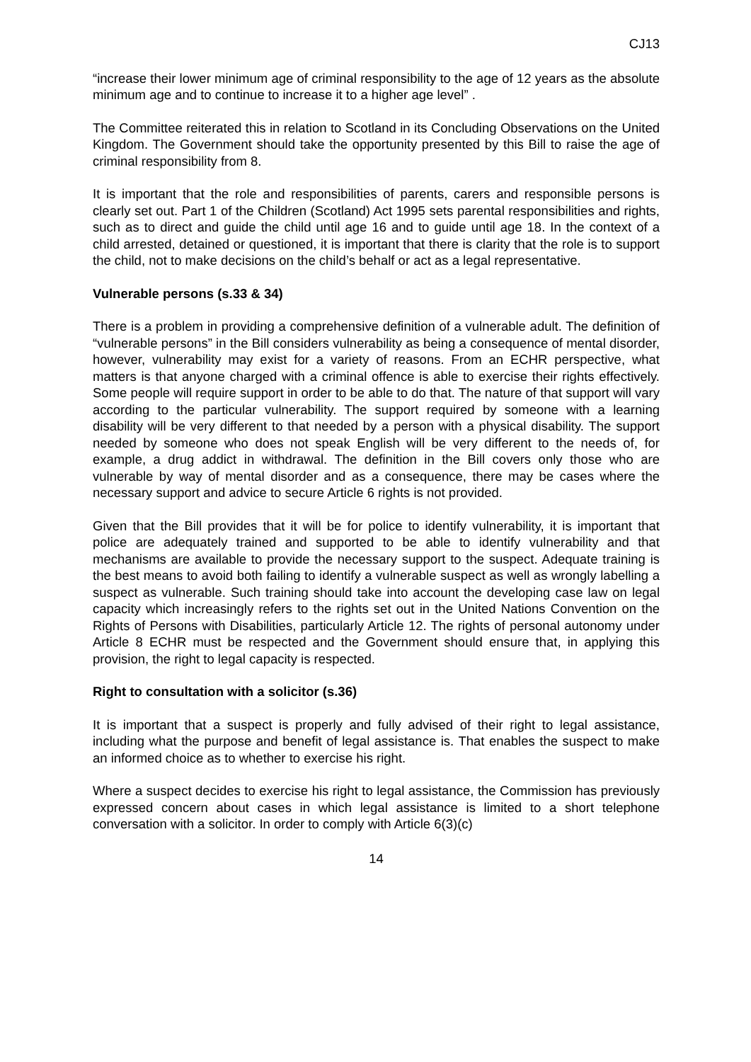CJ13
“increase their lower minimum age of criminal responsibility to the age of 12 years as the absolute minimum age and to continue to increase it to a higher age level” .
The Committee reiterated this in relation to Scotland in its Concluding Observations on the United Kingdom. The Government should take the opportunity presented by this Bill to raise the age of criminal responsibility from 8.
It is important that the role and responsibilities of parents, carers and responsible persons is clearly set out. Part 1 of the Children (Scotland) Act 1995 sets parental responsibilities and rights, such as to direct and guide the child until age 16 and to guide until age 18. In the context of a child arrested, detained or questioned, it is important that there is clarity that the role is to support the child, not to make decisions on the child’s behalf or act as a legal representative.
Vulnerable persons (s.33 & 34)
There is a problem in providing a comprehensive definition of a vulnerable adult. The definition of “vulnerable persons” in the Bill considers vulnerability as being a consequence of mental disorder, however, vulnerability may exist for a variety of reasons. From an ECHR perspective, what matters is that anyone charged with a criminal offence is able to exercise their rights effectively. Some people will require support in order to be able to do that. The nature of that support will vary according to the particular vulnerability. The support required by someone with a learning disability will be very different to that needed by a person with a physical disability. The support needed by someone who does not speak English will be very different to the needs of, for example, a drug addict in withdrawal. The definition in the Bill covers only those who are vulnerable by way of mental disorder and as a consequence, there may be cases where the necessary support and advice to secure Article 6 rights is not provided.
Given that the Bill provides that it will be for police to identify vulnerability, it is important that police are adequately trained and supported to be able to identify vulnerability and that mechanisms are available to provide the necessary support to the suspect. Adequate training is the best means to avoid both failing to identify a vulnerable suspect as well as wrongly labelling a suspect as vulnerable. Such training should take into account the developing case law on legal capacity which increasingly refers to the rights set out in the United Nations Convention on the Rights of Persons with Disabilities, particularly Article 12. The rights of personal autonomy under Article 8 ECHR must be respected and the Government should ensure that, in applying this provision, the right to legal capacity is respected.
Right to consultation with a solicitor (s.36)
It is important that a suspect is properly and fully advised of their right to legal assistance, including what the purpose and benefit of legal assistance is. That enables the suspect to make an informed choice as to whether to exercise his right.
Where a suspect decides to exercise his right to legal assistance, the Commission has previously expressed concern about cases in which legal assistance is limited to a short telephone conversation with a solicitor. In order to comply with Article 6(3)(c)
14